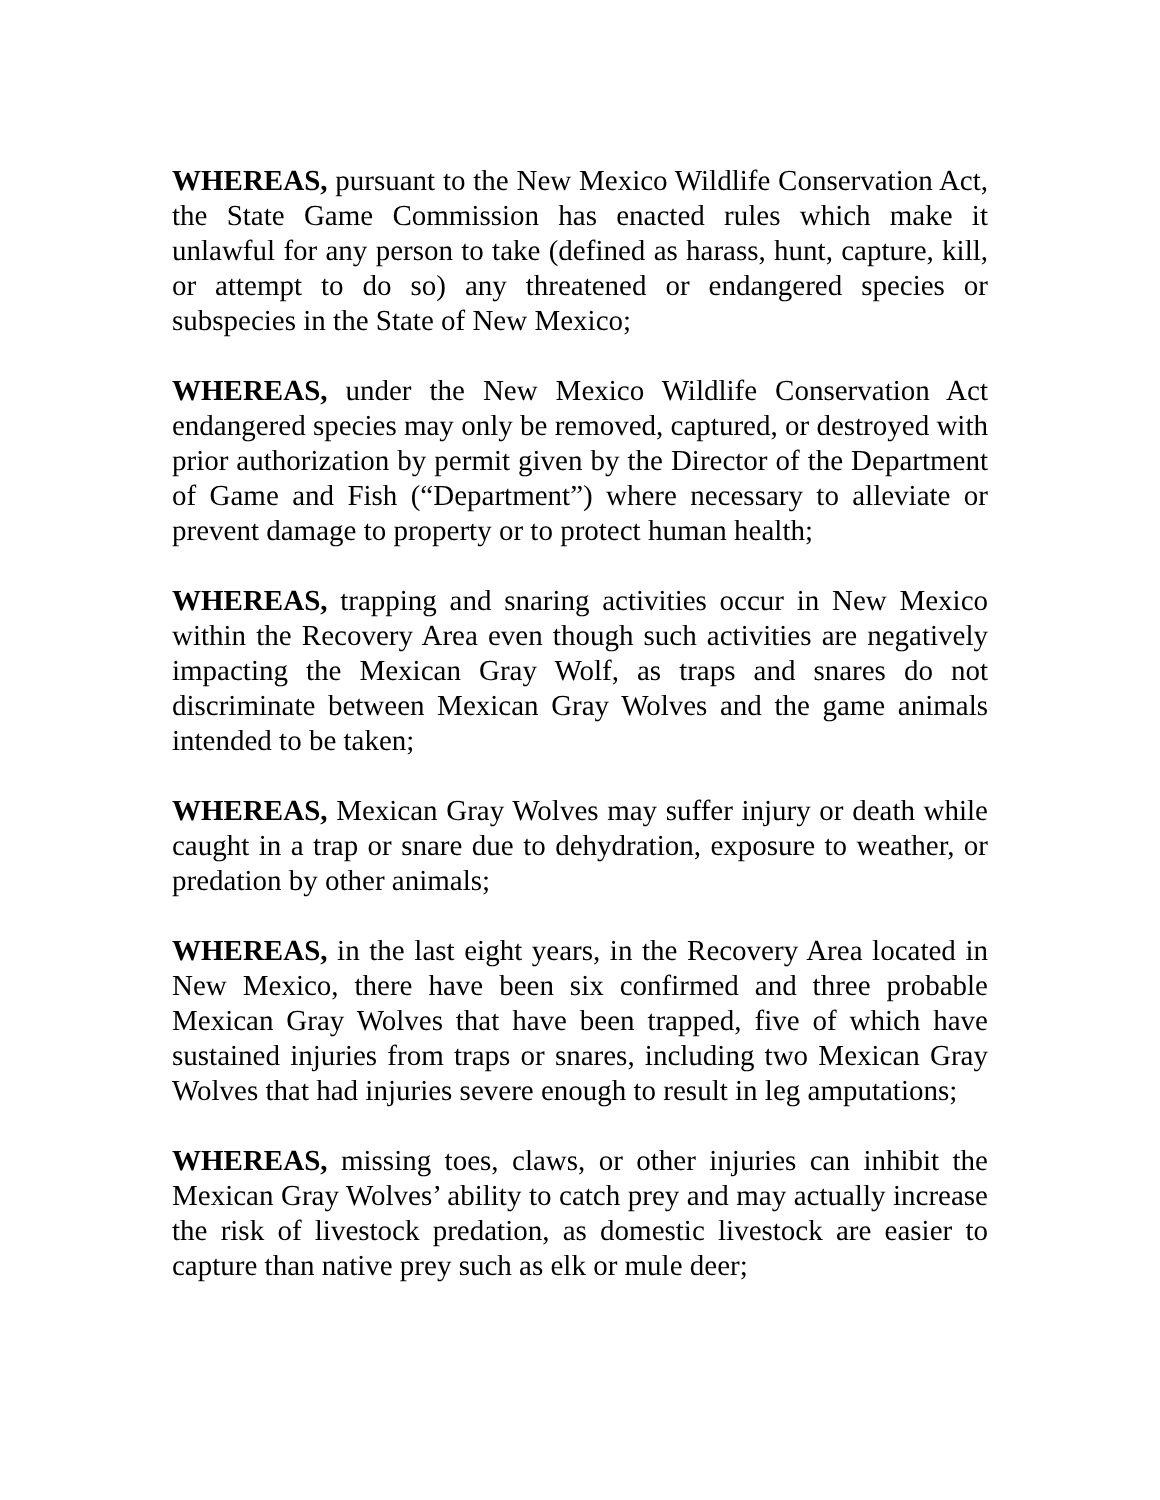WHEREAS, pursuant to the New Mexico Wildlife Conservation Act, the State Game Commission has enacted rules which make it unlawful for any person to take (defined as harass, hunt, capture, kill, or attempt to do so) any threatened or endangered species or subspecies in the State of New Mexico;
WHEREAS, under the New Mexico Wildlife Conservation Act endangered species may only be removed, captured, or destroyed with prior authorization by permit given by the Director of the Department of Game and Fish (“Department”) where necessary to alleviate or prevent damage to property or to protect human health;
WHEREAS, trapping and snaring activities occur in New Mexico within the Recovery Area even though such activities are negatively impacting the Mexican Gray Wolf, as traps and snares do not discriminate between Mexican Gray Wolves and the game animals intended to be taken;
WHEREAS, Mexican Gray Wolves may suffer injury or death while caught in a trap or snare due to dehydration, exposure to weather, or predation by other animals;
WHEREAS, in the last eight years, in the Recovery Area located in New Mexico, there have been six confirmed and three probable Mexican Gray Wolves that have been trapped, five of which have sustained injuries from traps or snares, including two Mexican Gray Wolves that had injuries severe enough to result in leg amputations;
WHEREAS, missing toes, claws, or other injuries can inhibit the Mexican Gray Wolves’ ability to catch prey and may actually increase the risk of livestock predation, as domestic livestock are easier to capture than native prey such as elk or mule deer;